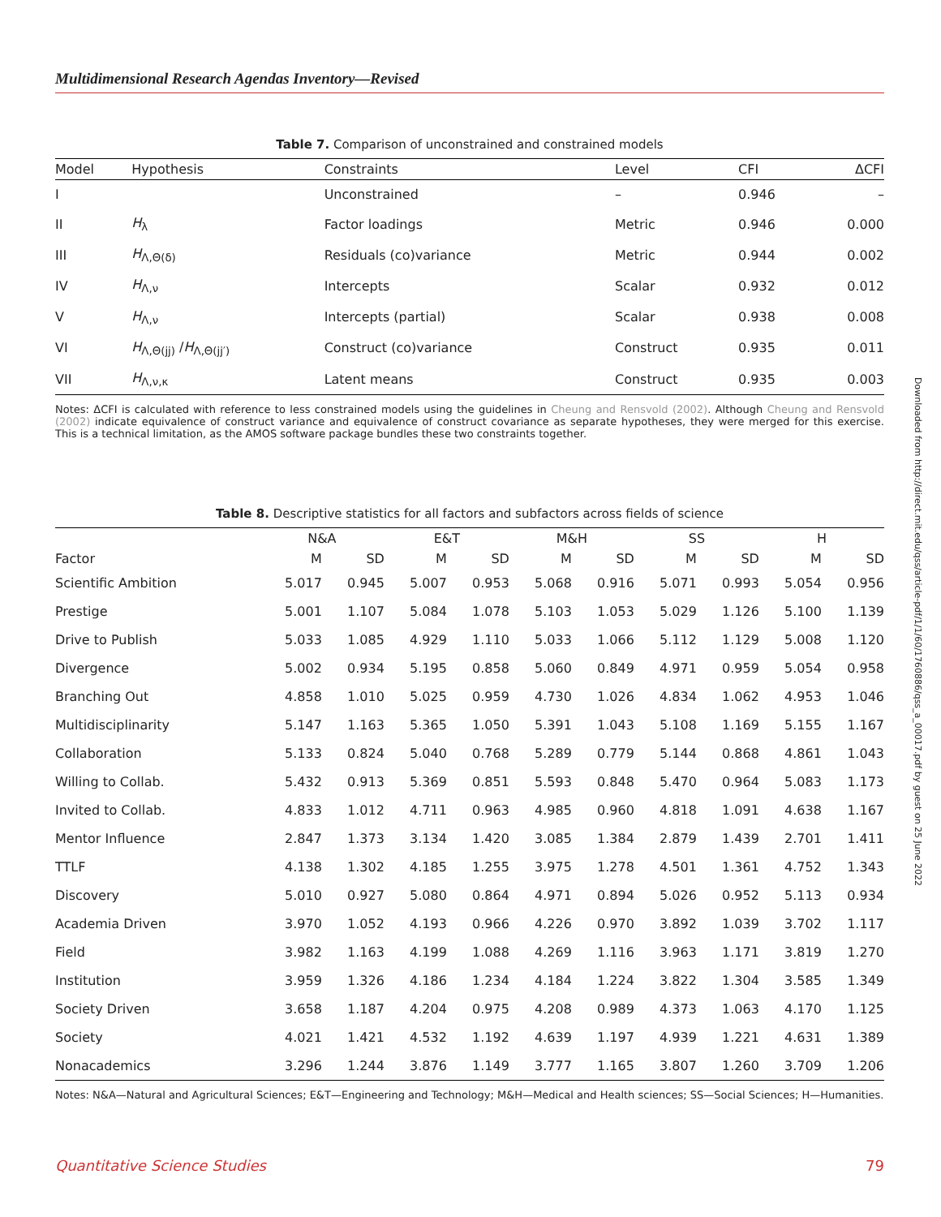Downloaded from http://direct.mit.edu/qss/article-pdf/1/1/60/1760886/qss_a_00017.pdf by guest on 25 June 2022
Multidimensional Research Agendas Inventory—Revised
Table 7. Comparison of unconstrained and constrained models
| Model | Hypothesis | Constraints | Level | CFI | ΔCFI |
| --- | --- | --- | --- | --- | --- |
| I | | Unconstrained | – | 0.946 | – |
| II | H<sub>λ</sub> | Factor loadings | Metric | 0.946 | 0.000 |
| III | H<sub>Λ,Θ(δ)</sub> | Residuals (co)variance | Metric | 0.944 | 0.002 |
| IV | H<sub>Λ,ν</sub> | Intercepts | Scalar | 0.932 | 0.012 |
| V | H<sub>Λ,ν</sub> | Intercepts (partial) | Scalar | 0.938 | 0.008 |
| VI | H<sub>Λ,Θ(jj)</sub> / H<sub>Λ,Θ(jj′)</sub> | Construct (co)variance | Construct | 0.935 | 0.011 |
| VII | H<sub>Λ,ν,κ</sub> | Latent means | Construct | 0.935 | 0.003 |
Notes: ΔCFI is calculated with reference to less constrained models using the guidelines in Cheung and Rensvold (2002). Although Cheung and Rensvold (2002) indicate equivalence of construct variance and equivalence of construct covariance as separate hypotheses, they were merged for this exercise. This is a technical limitation, as the AMOS software package bundles these two constraints together.
Table 8. Descriptive statistics for all factors and subfactors across fields of science
| | N&A | | E&T | | M&H | | SS | | H | |
| --- | --- | --- | --- | --- | --- | --- | --- | --- | --- | --- |
| Factor | M | SD | M | SD | M | SD | M | SD | M | SD |
| Scientific Ambition | 5.017 | 0.945 | 5.007 | 0.953 | 5.068 | 0.916 | 5.071 | 0.993 | 5.054 | 0.956 |
| Prestige | 5.001 | 1.107 | 5.084 | 1.078 | 5.103 | 1.053 | 5.029 | 1.126 | 5.100 | 1.139 |
| Drive to Publish | 5.033 | 1.085 | 4.929 | 1.110 | 5.033 | 1.066 | 5.112 | 1.129 | 5.008 | 1.120 |
| Divergence | 5.002 | 0.934 | 5.195 | 0.858 | 5.060 | 0.849 | 4.971 | 0.959 | 5.054 | 0.958 |
| Branching Out | 4.858 | 1.010 | 5.025 | 0.959 | 4.730 | 1.026 | 4.834 | 1.062 | 4.953 | 1.046 |
| Multidisciplinarity | 5.147 | 1.163 | 5.365 | 1.050 | 5.391 | 1.043 | 5.108 | 1.169 | 5.155 | 1.167 |
| Collaboration | 5.133 | 0.824 | 5.040 | 0.768 | 5.289 | 0.779 | 5.144 | 0.868 | 4.861 | 1.043 |
| Willing to Collab. | 5.432 | 0.913 | 5.369 | 0.851 | 5.593 | 0.848 | 5.470 | 0.964 | 5.083 | 1.173 |
| Invited to Collab. | 4.833 | 1.012 | 4.711 | 0.963 | 4.985 | 0.960 | 4.818 | 1.091 | 4.638 | 1.167 |
| Mentor Influence | 2.847 | 1.373 | 3.134 | 1.420 | 3.085 | 1.384 | 2.879 | 1.439 | 2.701 | 1.411 |
| TTLF | 4.138 | 1.302 | 4.185 | 1.255 | 3.975 | 1.278 | 4.501 | 1.361 | 4.752 | 1.343 |
| Discovery | 5.010 | 0.927 | 5.080 | 0.864 | 4.971 | 0.894 | 5.026 | 0.952 | 5.113 | 0.934 |
| Academia Driven | 3.970 | 1.052 | 4.193 | 0.966 | 4.226 | 0.970 | 3.892 | 1.039 | 3.702 | 1.117 |
| Field | 3.982 | 1.163 | 4.199 | 1.088 | 4.269 | 1.116 | 3.963 | 1.171 | 3.819 | 1.270 |
| Institution | 3.959 | 1.326 | 4.186 | 1.234 | 4.184 | 1.224 | 3.822 | 1.304 | 3.585 | 1.349 |
| Society Driven | 3.658 | 1.187 | 4.204 | 0.975 | 4.208 | 0.989 | 4.373 | 1.063 | 4.170 | 1.125 |
| Society | 4.021 | 1.421 | 4.532 | 1.192 | 4.639 | 1.197 | 4.939 | 1.221 | 4.631 | 1.389 |
| Nonacademics | 3.296 | 1.244 | 3.876 | 1.149 | 3.777 | 1.165 | 3.807 | 1.260 | 3.709 | 1.206 |
Notes: N&A—Natural and Agricultural Sciences; E&T—Engineering and Technology; M&H—Medical and Health sciences; SS—Social Sciences; H—Humanities.
Quantitative Science Studies 79